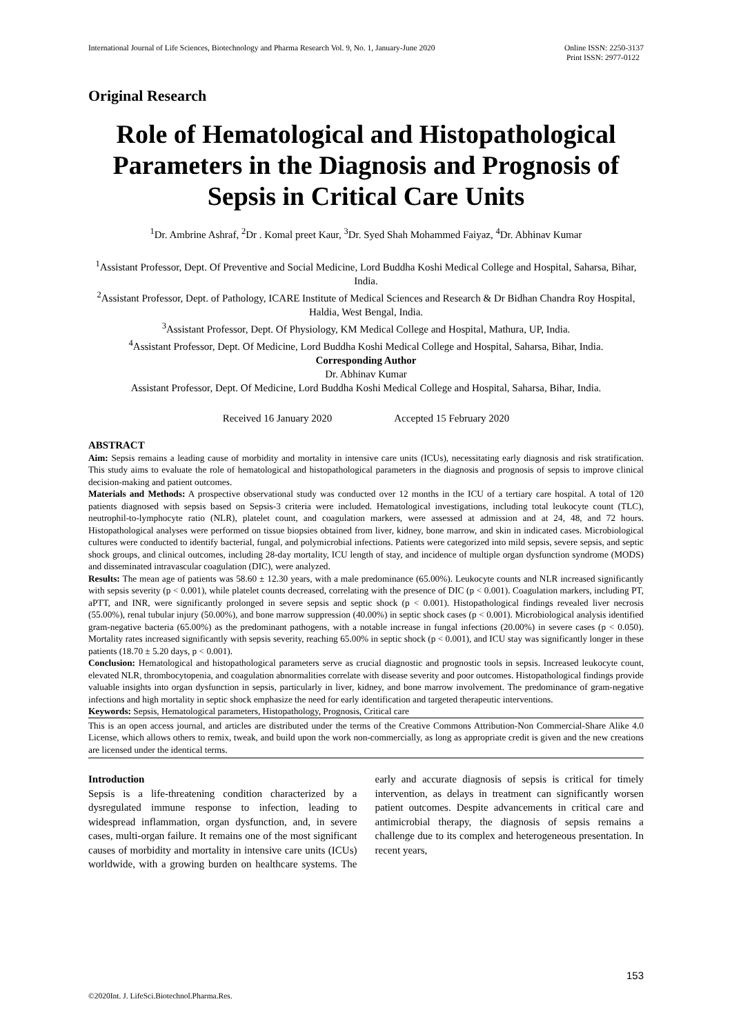International Journal of Life Sciences, Biotechnology and Pharma Research Vol. 9, No. 1, January-June 2020 Online ISSN: 2250-3137
Print ISSN: 2977-0122
Original Research
Role of Hematological and Histopathological Parameters in the Diagnosis and Prognosis of Sepsis in Critical Care Units
<sup>1</sup> Dr. Ambrine Ashraf, <sup>2</sup>Dr . Komal preet Kaur, <sup>3</sup>Dr. Syed Shah Mohammed Faiyaz, <sup>4</sup>Dr. Abhinav Kumar
<sup>1</sup> Assistant Professor, Dept. Of Preventive and Social Medicine, Lord Buddha Koshi Medical College and Hospital, Saharsa, Bihar, India.
<sup>2</sup> Assistant Professor, Dept. of Pathology, ICARE Institute of Medical Sciences and Research & Dr Bidhan Chandra Roy Hospital, Haldia, West Bengal, India.
<sup>3</sup> Assistant Professor, Dept. Of Physiology, KM Medical College and Hospital, Mathura, UP, India.
<sup>4</sup> Assistant Professor, Dept. Of Medicine, Lord Buddha Koshi Medical College and Hospital, Saharsa, Bihar, India.
Corresponding Author
Dr. Abhinav Kumar
Assistant Professor, Dept. Of Medicine, Lord Buddha Koshi Medical College and Hospital, Saharsa, Bihar, India.
Received 16 January 2020 Accepted 15 February 2020
ABSTRACT
Aim: Sepsis remains a leading cause of morbidity and mortality in intensive care units (ICUs), necessitating early diagnosis and risk stratification. This study aims to evaluate the role of hematological and histopathological parameters in the diagnosis and prognosis of sepsis to improve clinical decision-making and patient outcomes.
Materials and Methods: A prospective observational study was conducted over 12 months in the ICU of a tertiary care hospital. A total of 120 patients diagnosed with sepsis based on Sepsis-3 criteria were included. Hematological investigations, including total leukocyte count (TLC), neutrophil-to-lymphocyte ratio (NLR), platelet count, and coagulation markers, were assessed at admission and at 24, 48, and 72 hours. Histopathological analyses were performed on tissue biopsies obtained from liver, kidney, bone marrow, and skin in indicated cases. Microbiological cultures were conducted to identify bacterial, fungal, and polymicrobial infections. Patients were categorized into mild sepsis, severe sepsis, and septic shock groups, and clinical outcomes, including 28-day mortality, ICU length of stay, and incidence of multiple organ dysfunction syndrome (MODS) and disseminated intravascular coagulation (DIC), were analyzed.
Results: The mean age of patients was 58.60 ± 12.30 years, with a male predominance (65.00%). Leukocyte counts and NLR increased significantly with sepsis severity (p < 0.001), while platelet counts decreased, correlating with the presence of DIC (p < 0.001). Coagulation markers, including PT, aPTT, and INR, were significantly prolonged in severe sepsis and septic shock (p < 0.001). Histopathological findings revealed liver necrosis (55.00%), renal tubular injury (50.00%), and bone marrow suppression (40.00%) in septic shock cases (p < 0.001). Microbiological analysis identified gram-negative bacteria (65.00%) as the predominant pathogens, with a notable increase in fungal infections (20.00%) in severe cases (p < 0.050). Mortality rates increased significantly with sepsis severity, reaching 65.00% in septic shock (p < 0.001), and ICU stay was significantly longer in these patients (18.70 ± 5.20 days, p < 0.001).
Conclusion: Hematological and histopathological parameters serve as crucial diagnostic and prognostic tools in sepsis. Increased leukocyte count, elevated NLR, thrombocytopenia, and coagulation abnormalities correlate with disease severity and poor outcomes. Histopathological findings provide valuable insights into organ dysfunction in sepsis, particularly in liver, kidney, and bone marrow involvement. The predominance of gram-negative infections and high mortality in septic shock emphasize the need for early identification and targeted therapeutic interventions.
Keywords: Sepsis, Hematological parameters, Histopathology, Prognosis, Critical care
This is an open access journal, and articles are distributed under the terms of the Creative Commons Attribution-Non Commercial-Share Alike 4.0 License, which allows others to remix, tweak, and build upon the work non-commercially, as long as appropriate credit is given and the new creations are licensed under the identical terms.
Introduction
Sepsis is a life-threatening condition characterized by a dysregulated immune response to infection, leading to widespread inflammation, organ dysfunction, and, in severe cases, multi-organ failure. It remains one of the most significant causes of morbidity and mortality in intensive care units (ICUs) worldwide, with a growing burden on healthcare systems. The early and accurate diagnosis of sepsis is critical for timely intervention, as delays in treatment can significantly worsen patient outcomes. Despite advancements in critical care and antimicrobial therapy, the diagnosis of sepsis remains a challenge due to its complex and heterogeneous presentation. In recent years,
153
©2020Int. J. LifeSci.Biotechnol.Pharma.Res.